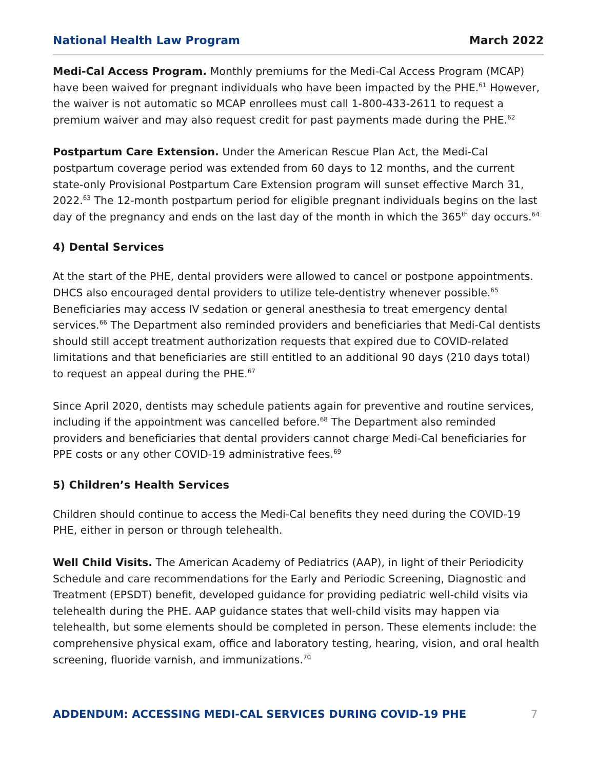National Health Law Program March 2022
Medi-Cal Access Program. Monthly premiums for the Medi-Cal Access Program (MCAP) have been waived for pregnant individuals who have been impacted by the PHE.<sup>61</sup> However, the waiver is not automatic so MCAP enrollees must call 1-800-433-2611 to request a premium waiver and may also request credit for past payments made during the PHE.<sup>62</sup>
Postpartum Care Extension. Under the American Rescue Plan Act, the Medi-Cal postpartum coverage period was extended from 60 days to 12 months, and the current state-only Provisional Postpartum Care Extension program will sunset effective March 31, 2022.<sup>63</sup> The 12-month postpartum period for eligible pregnant individuals begins on the last day of the pregnancy and ends on the last day of the month in which the 365<sup>th</sup> day occurs.<sup>64</sup>
4) Dental Services
At the start of the PHE, dental providers were allowed to cancel or postpone appointments. DHCS also encouraged dental providers to utilize tele-dentistry whenever possible.<sup>65</sup> Beneficiaries may access IV sedation or general anesthesia to treat emergency dental services.<sup>66</sup> The Department also reminded providers and beneficiaries that Medi-Cal dentists should still accept treatment authorization requests that expired due to COVID-related limitations and that beneficiaries are still entitled to an additional 90 days (210 days total) to request an appeal during the PHE.<sup>67</sup>
Since April 2020, dentists may schedule patients again for preventive and routine services, including if the appointment was cancelled before.<sup>68</sup> The Department also reminded providers and beneficiaries that dental providers cannot charge Medi-Cal beneficiaries for PPE costs or any other COVID-19 administrative fees.<sup>69</sup>
5) Children’s Health Services
Children should continue to access the Medi-Cal benefits they need during the COVID-19 PHE, either in person or through telehealth.
Well Child Visits. The American Academy of Pediatrics (AAP), in light of their Periodicity Schedule and care recommendations for the Early and Periodic Screening, Diagnostic and Treatment (EPSDT) benefit, developed guidance for providing pediatric well-child visits via telehealth during the PHE. AAP guidance states that well-child visits may happen via telehealth, but some elements should be completed in person. These elements include: the comprehensive physical exam, office and laboratory testing, hearing, vision, and oral health screening, fluoride varnish, and immunizations.<sup>70</sup>
ADDENDUM: ACCESSING MEDI-CAL SERVICES DURING COVID-19 PHE 7